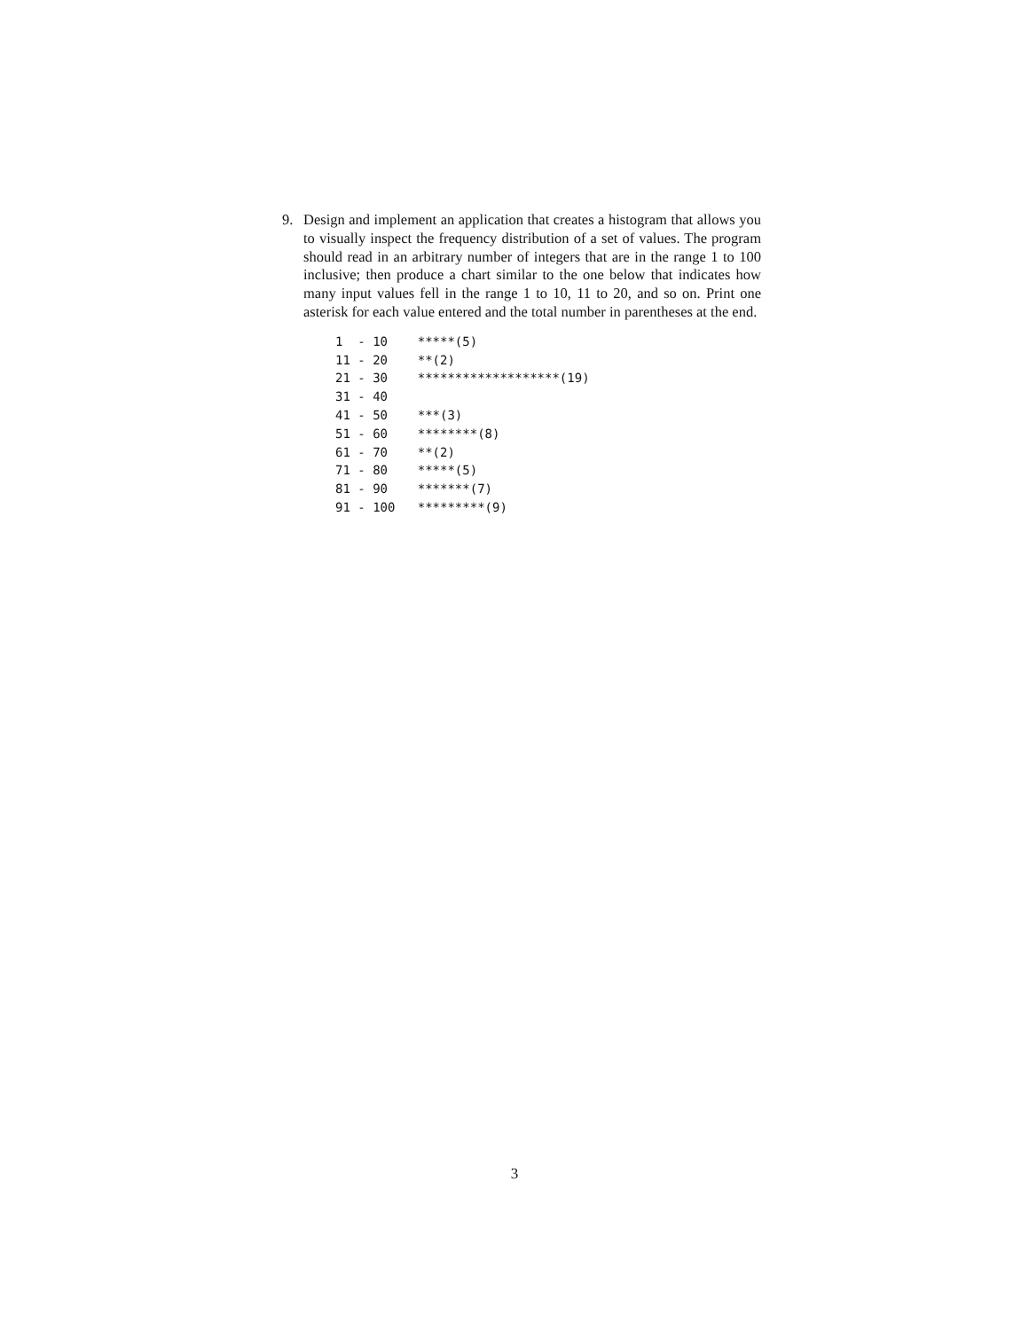9. Design and implement an application that creates a histogram that allows you to visually inspect the frequency distribution of a set of values. The program should read in an arbitrary number of integers that are in the range 1 to 100 inclusive; then produce a chart similar to the one below that indicates how many input values fell in the range 1 to 10, 11 to 20, and so on. Print one asterisk for each value entered and the total number in parentheses at the end.
1  - 10    *****(5)
11 - 20    **(2)
21 - 30    *******************(19)
31 - 40
41 - 50    ***(3)
51 - 60    ********(8)
61 - 70    **(2)
71 - 80    *****(5)
81 - 90    *******(7)
91 - 100   *********(9)
3